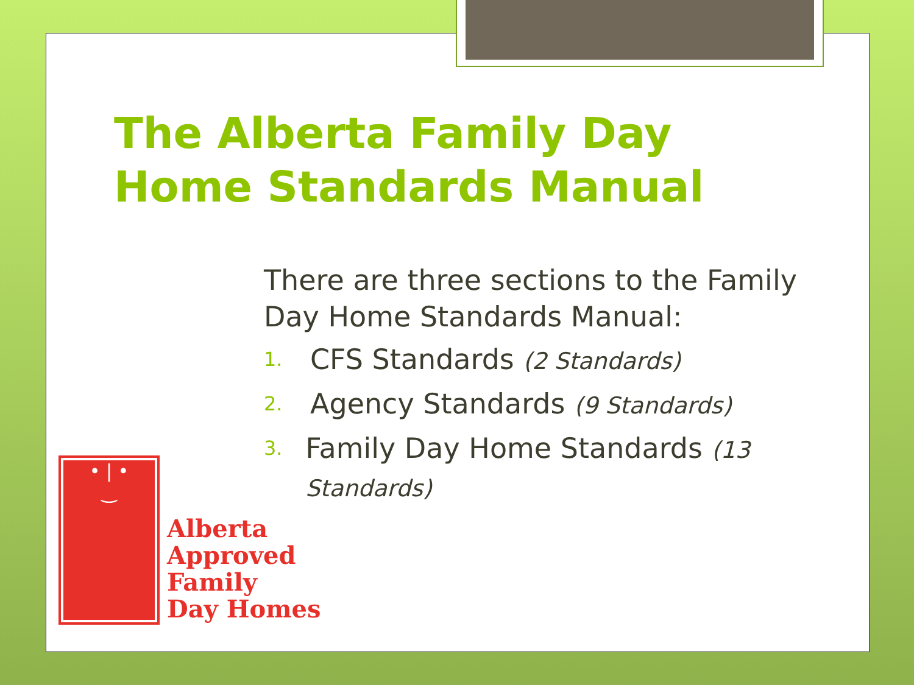The Alberta Family Day Home Standards Manual
There are three sections to the Family Day Home Standards Manual:
1. CFS Standards (2 Standards)
2. Agency Standards (9 Standards)
3. Family Day Home Standards (13 Standards)
• | •
‿
Alberta
Approved
Family
Day Homes